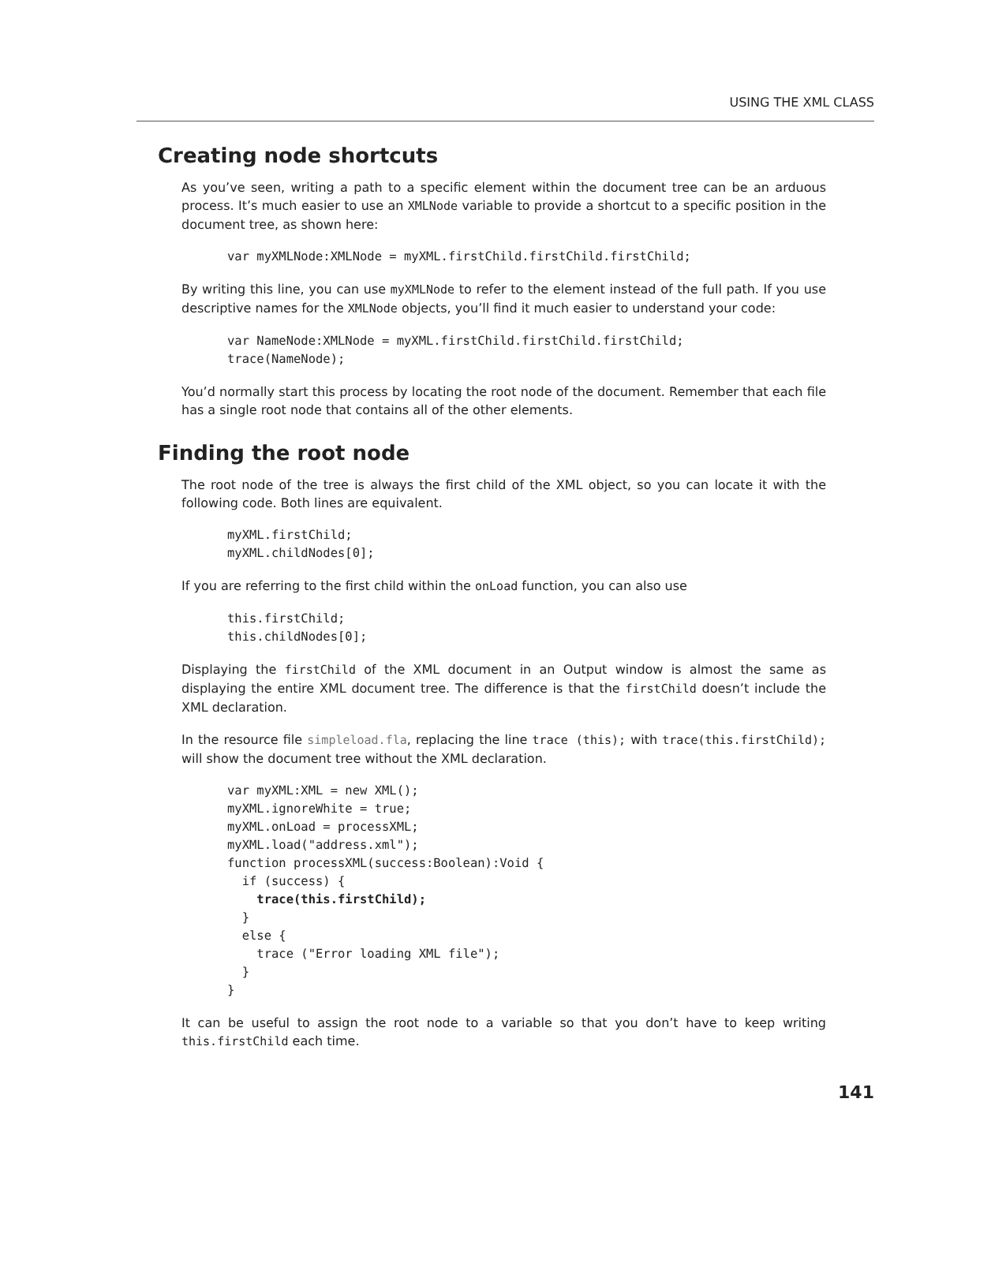USING THE XML CLASS
Creating node shortcuts
As you’ve seen, writing a path to a specific element within the document tree can be an arduous process. It’s much easier to use an XMLNode variable to provide a shortcut to a specific position in the document tree, as shown here:
var myXMLNode:XMLNode = myXML.firstChild.firstChild.firstChild;
By writing this line, you can use myXMLNode to refer to the element instead of the full path. If you use descriptive names for the XMLNode objects, you’ll find it much easier to understand your code:
var NameNode:XMLNode = myXML.firstChild.firstChild.firstChild;
trace(NameNode);
You’d normally start this process by locating the root node of the document. Remember that each file has a single root node that contains all of the other elements.
Finding the root node
The root node of the tree is always the first child of the XML object, so you can locate it with the following code. Both lines are equivalent.
myXML.firstChild;
myXML.childNodes[0];
If you are referring to the first child within the onLoad function, you can also use
this.firstChild;
this.childNodes[0];
Displaying the firstChild of the XML document in an Output window is almost the same as displaying the entire XML document tree. The difference is that the firstChild doesn’t include the XML declaration.
In the resource file simpleload.fla, replacing the line trace (this); with trace(this.firstChild); will show the document tree without the XML declaration.
var myXML:XML = new XML();
myXML.ignoreWhite = true;
myXML.onLoad = processXML;
myXML.load("address.xml");
function processXML(success:Boolean):Void {
  if (success) {
    trace(this.firstChild);
  }
  else {
    trace ("Error loading XML file");
  }
}
It can be useful to assign the root node to a variable so that you don’t have to keep writing this.firstChild each time.
141